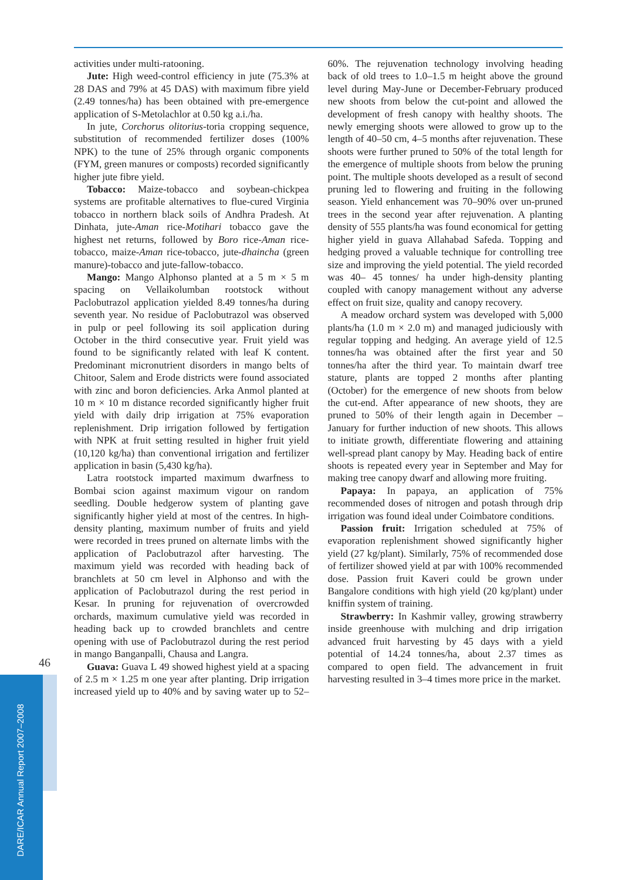46
activities under multi-ratooning.
Jute: High weed-control efficiency in jute (75.3% at 28 DAS and 79% at 45 DAS) with maximum fibre yield (2.49 tonnes/ha) has been obtained with pre-emergence application of S-Metolachlor at 0.50 kg a.i./ha.
In jute, Corchorus olitorius-toria cropping sequence, substitution of recommended fertilizer doses (100% NPK) to the tune of 25% through organic components (FYM, green manures or composts) recorded significantly higher jute fibre yield.
Tobacco: Maize-tobacco and soybean-chickpea systems are profitable alternatives to flue-cured Virginia tobacco in northern black soils of Andhra Pradesh. At Dinhata, jute-Aman rice-Motihari tobacco gave the highest net returns, followed by Boro rice-Aman rice-tobacco, maize-Aman rice-tobacco, jute-dhaincha (green manure)-tobacco and jute-fallow-tobacco.
Mango: Mango Alphonso planted at a 5 m × 5 m spacing on Vellaikolumban rootstock without Paclobutrazol application yielded 8.49 tonnes/ha during seventh year. No residue of Paclobutrazol was observed in pulp or peel following its soil application during October in the third consecutive year. Fruit yield was found to be significantly related with leaf K content. Predominant micronutrient disorders in mango belts of Chitoor, Salem and Erode districts were found associated with zinc and boron deficiencies. Arka Anmol planted at 10 m × 10 m distance recorded significantly higher fruit yield with daily drip irrigation at 75% evaporation replenishment. Drip irrigation followed by fertigation with NPK at fruit setting resulted in higher fruit yield (10,120 kg/ha) than conventional irrigation and fertilizer application in basin (5,430 kg/ha).
Latra rootstock imparted maximum dwarfness to Bombai scion against maximum vigour on random seedling. Double hedgerow system of planting gave significantly higher yield at most of the centres. In high-density planting, maximum number of fruits and yield were recorded in trees pruned on alternate limbs with the application of Paclobutrazol after harvesting. The maximum yield was recorded with heading back of branchlets at 50 cm level in Alphonso and with the application of Paclobutrazol during the rest period in Kesar. In pruning for rejuvenation of overcrowded orchards, maximum cumulative yield was recorded in heading back up to crowded branchlets and centre opening with use of Paclobutrazol during the rest period in mango Banganpalli, Chausa and Langra.
Guava: Guava L 49 showed highest yield at a spacing of 2.5 m × 1.25 m one year after planting. Drip irrigation increased yield up to 40% and by saving water up to 52–60%. The rejuvenation technology involving heading back of old trees to 1.0–1.5 m height above the ground level during May-June or December-February produced new shoots from below the cut-point and allowed the development of fresh canopy with healthy shoots. The newly emerging shoots were allowed to grow up to the length of 40–50 cm, 4–5 months after rejuvenation. These shoots were further pruned to 50% of the total length for the emergence of multiple shoots from below the pruning point. The multiple shoots developed as a result of second pruning led to flowering and fruiting in the following season. Yield enhancement was 70–90% over un-pruned trees in the second year after rejuvenation. A planting density of 555 plants/ha was found economical for getting higher yield in guava Allahabad Safeda. Topping and hedging proved a valuable technique for controlling tree size and improving the yield potential. The yield recorded was 40– 45 tonnes/ ha under high-density planting coupled with canopy management without any adverse effect on fruit size, quality and canopy recovery.
A meadow orchard system was developed with 5,000 plants/ha (1.0 m × 2.0 m) and managed judiciously with regular topping and hedging. An average yield of 12.5 tonnes/ha was obtained after the first year and 50 tonnes/ha after the third year. To maintain dwarf tree stature, plants are topped 2 months after planting (October) for the emergence of new shoots from below the cut-end. After appearance of new shoots, they are pruned to 50% of their length again in December – January for further induction of new shoots. This allows to initiate growth, differentiate flowering and attaining well-spread plant canopy by May. Heading back of entire shoots is repeated every year in September and May for making tree canopy dwarf and allowing more fruiting.
Papaya: In papaya, an application of 75% recommended doses of nitrogen and potash through drip irrigation was found ideal under Coimbatore conditions.
Passion fruit: Irrigation scheduled at 75% of evaporation replenishment showed significantly higher yield (27 kg/plant). Similarly, 75% of recommended dose of fertilizer showed yield at par with 100% recommended dose. Passion fruit Kaveri could be grown under Bangalore conditions with high yield (20 kg/plant) under kniffin system of training.
Strawberry: In Kashmir valley, growing strawberry inside greenhouse with mulching and drip irrigation advanced fruit harvesting by 45 days with a yield potential of 14.24 tonnes/ha, about 2.37 times as compared to open field. The advancement in fruit harvesting resulted in 3–4 times more price in the market.
DARE/ICAR Annual Report 2007–2008